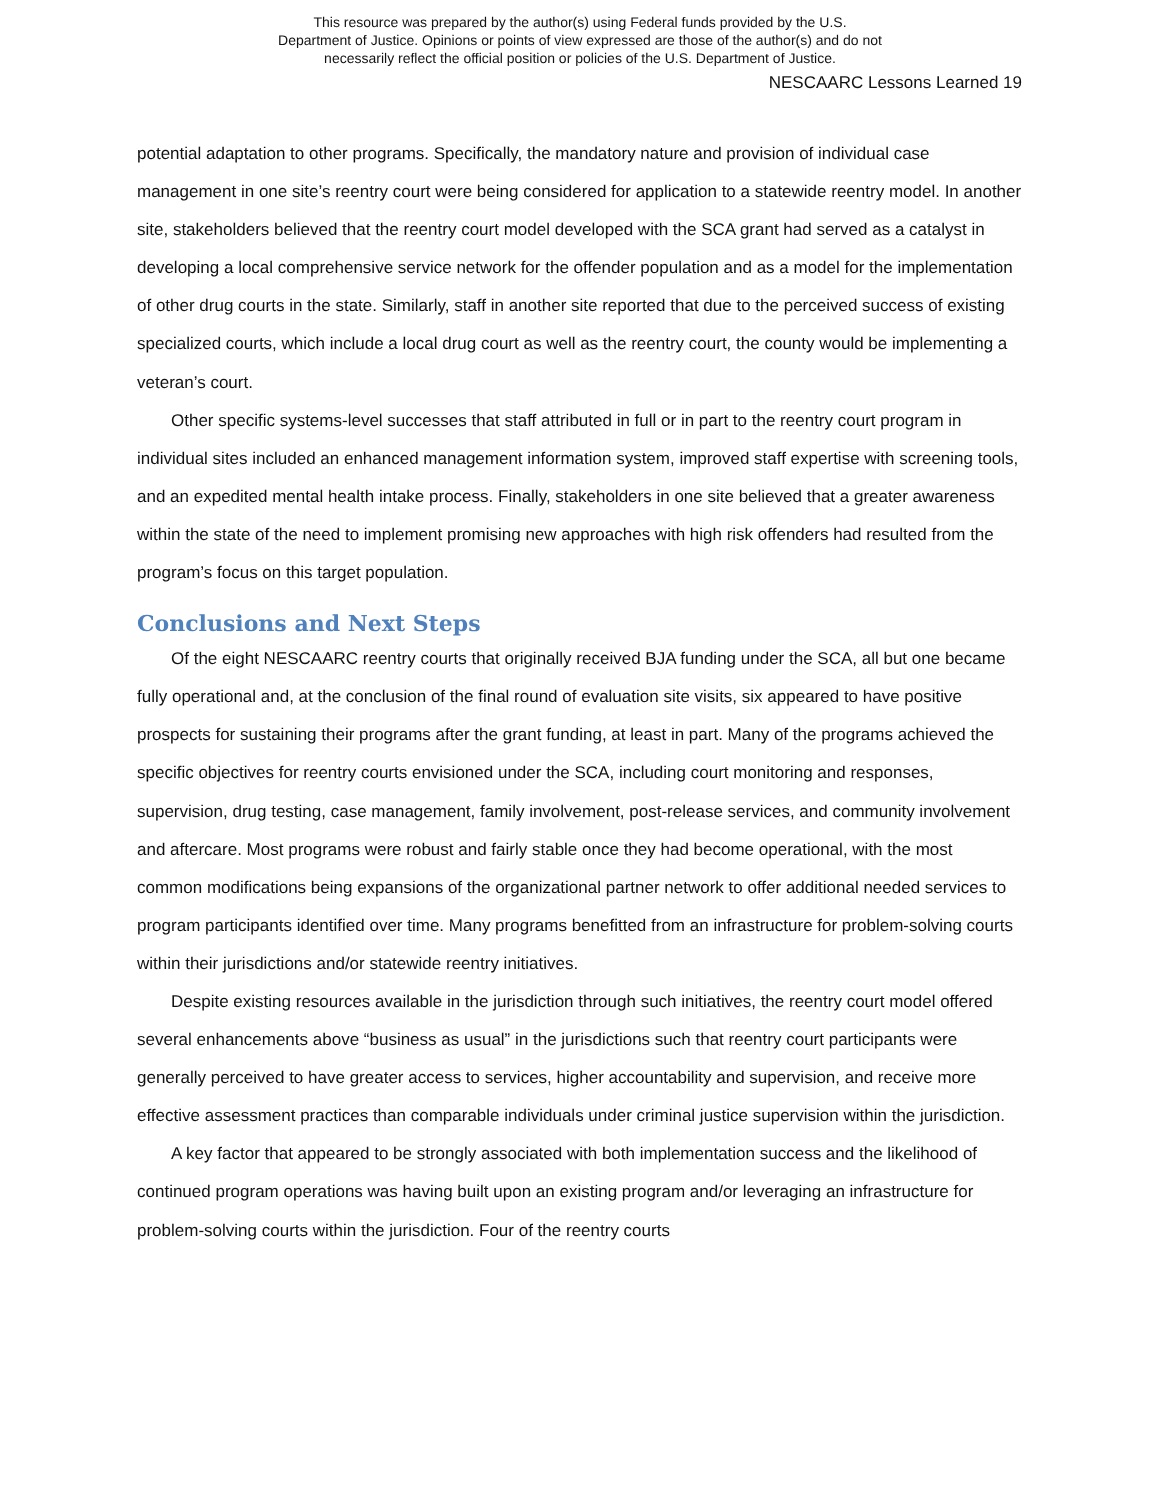This resource was prepared by the author(s) using Federal funds provided by the U.S.
Department of Justice. Opinions or points of view expressed are those of the author(s) and do not
necessarily reflect the official position or policies of the U.S. Department of Justice.
NESCAARC Lessons Learned 19
potential adaptation to other programs. Specifically, the mandatory nature and provision of individual case management in one site’s reentry court were being considered for application to a statewide reentry model. In another site, stakeholders believed that the reentry court model developed with the SCA grant had served as a catalyst in developing a local comprehensive service network for the offender population and as a model for the implementation of other drug courts in the state. Similarly, staff in another site reported that due to the perceived success of existing specialized courts, which include a local drug court as well as the reentry court, the county would be implementing a veteran’s court.
Other specific systems-level successes that staff attributed in full or in part to the reentry court program in individual sites included an enhanced management information system, improved staff expertise with screening tools, and an expedited mental health intake process. Finally, stakeholders in one site believed that a greater awareness within the state of the need to implement promising new approaches with high risk offenders had resulted from the program’s focus on this target population.
Conclusions and Next Steps
Of the eight NESCAARC reentry courts that originally received BJA funding under the SCA, all but one became fully operational and, at the conclusion of the final round of evaluation site visits, six appeared to have positive prospects for sustaining their programs after the grant funding, at least in part. Many of the programs achieved the specific objectives for reentry courts envisioned under the SCA, including court monitoring and responses, supervision, drug testing, case management, family involvement, post-release services, and community involvement and aftercare. Most programs were robust and fairly stable once they had become operational, with the most common modifications being expansions of the organizational partner network to offer additional needed services to program participants identified over time. Many programs benefitted from an infrastructure for problem-solving courts within their jurisdictions and/or statewide reentry initiatives.
Despite existing resources available in the jurisdiction through such initiatives, the reentry court model offered several enhancements above “business as usual” in the jurisdictions such that reentry court participants were generally perceived to have greater access to services, higher accountability and supervision, and receive more effective assessment practices than comparable individuals under criminal justice supervision within the jurisdiction.
A key factor that appeared to be strongly associated with both implementation success and the likelihood of continued program operations was having built upon an existing program and/or leveraging an infrastructure for problem-solving courts within the jurisdiction. Four of the reentry courts